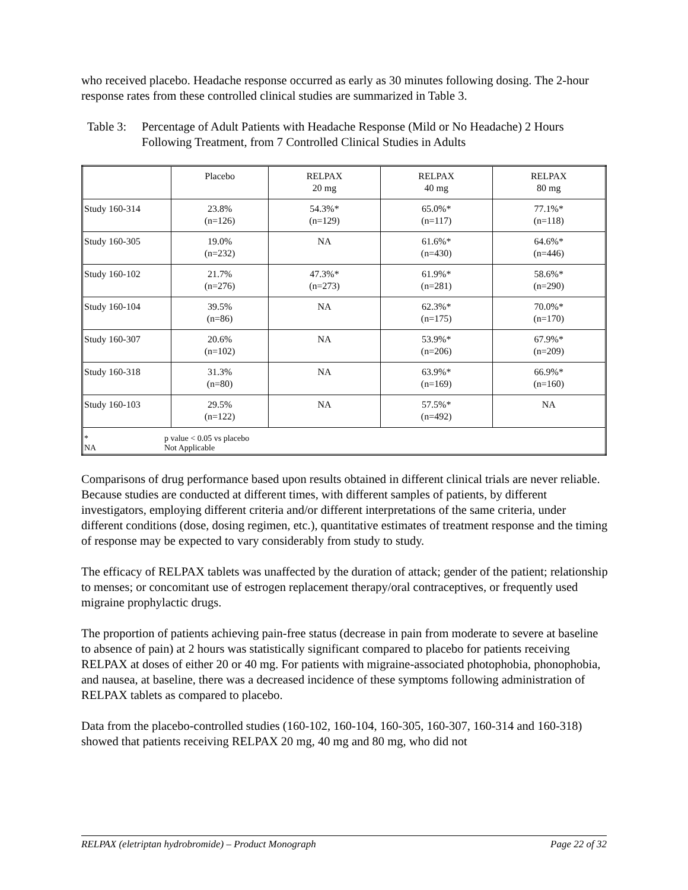who received placebo. Headache response occurred as early as 30 minutes following dosing. The 2-hour response rates from these controlled clinical studies are summarized in Table 3.
Table 3: Percentage of Adult Patients with Headache Response (Mild or No Headache) 2 Hours Following Treatment, from 7 Controlled Clinical Studies in Adults
| | Placebo | RELPAX 20 mg | RELPAX 40 mg | RELPAX 80 mg |
| Study 160-314 | 23.8% (n=126) | 54.3%* (n=129) | 65.0%* (n=117) | 77.1%* (n=118) |
| Study 160-305 | 19.0% (n=232) | NA | 61.6%* (n=430) | 64.6%* (n=446) |
| Study 160-102 | 21.7% (n=276) | 47.3%* (n=273) | 61.9%* (n=281) | 58.6%* (n=290) |
| Study 160-104 | 39.5% (n=86) | NA | 62.3%* (n=175) | 70.0%* (n=170) |
| Study 160-307 | 20.6% (n=102) | NA | 53.9%* (n=206) | 67.9%* (n=209) |
| Study 160-318 | 31.3% (n=80) | NA | 63.9%* (n=169) | 66.9%* (n=160) |
| Study 160-103 | 29.5% (n=122) | NA | 57.5%* (n=492) | NA |
| * p value < 0.05 vs placebo NA Not Applicable | | | | |
Comparisons of drug performance based upon results obtained in different clinical trials are never reliable. Because studies are conducted at different times, with different samples of patients, by different investigators, employing different criteria and/or different interpretations of the same criteria, under different conditions (dose, dosing regimen, etc.), quantitative estimates of treatment response and the timing of response may be expected to vary considerably from study to study.
The efficacy of RELPAX tablets was unaffected by the duration of attack; gender of the patient; relationship to menses; or concomitant use of estrogen replacement therapy/oral contraceptives, or frequently used migraine prophylactic drugs.
The proportion of patients achieving pain-free status (decrease in pain from moderate to severe at baseline to absence of pain) at 2 hours was statistically significant compared to placebo for patients receiving RELPAX at doses of either 20 or 40 mg. For patients with migraine-associated photophobia, phonophobia, and nausea, at baseline, there was a decreased incidence of these symptoms following administration of RELPAX tablets as compared to placebo.
Data from the placebo-controlled studies (160-102, 160-104, 160-305, 160-307, 160-314 and 160-318) showed that patients receiving RELPAX 20 mg, 40 mg and 80 mg, who did not
RELPAX (eletriptan hydrobromide) – Product Monograph Page 22 of 32